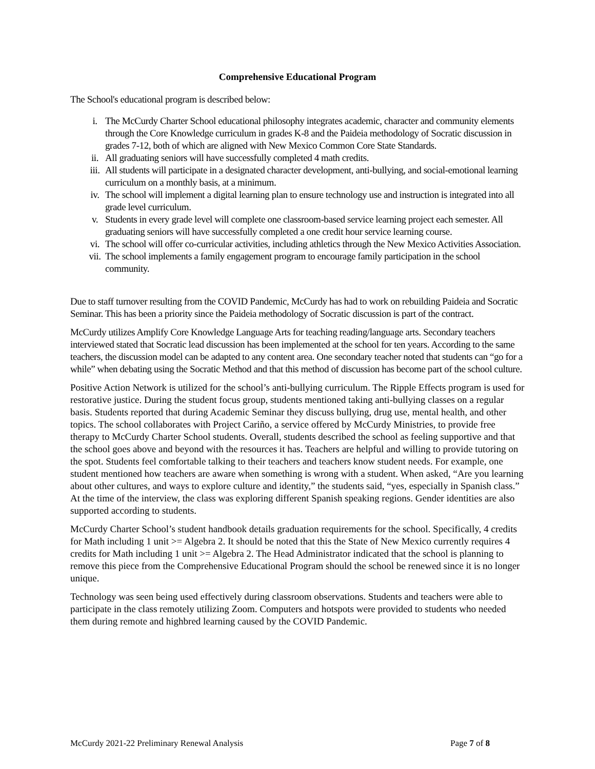Comprehensive Educational Program
The School's educational program is described below:
i. The McCurdy Charter School educational philosophy integrates academic, character and community elements through the Core Knowledge curriculum in grades K-8 and the Paideia methodology of Socratic discussion in grades 7-12, both of which are aligned with New Mexico Common Core State Standards.
ii. All graduating seniors will have successfully completed 4 math credits.
iii. All students will participate in a designated character development, anti-bullying, and social-emotional learning curriculum on a monthly basis, at a minimum.
iv. The school will implement a digital learning plan to ensure technology use and instruction is integrated into all grade level curriculum.
v. Students in every grade level will complete one classroom-based service learning project each semester. All graduating seniors will have successfully completed a one credit hour service learning course.
vi. The school will offer co-curricular activities, including athletics through the New Mexico Activities Association.
vii. The school implements a family engagement program to encourage family participation in the school community.
Due to staff turnover resulting from the COVID Pandemic, McCurdy has had to work on rebuilding Paideia and Socratic Seminar. This has been a priority since the Paideia methodology of Socratic discussion is part of the contract.
McCurdy utilizes Amplify Core Knowledge Language Arts for teaching reading/language arts. Secondary teachers interviewed stated that Socratic lead discussion has been implemented at the school for ten years. According to the same teachers, the discussion model can be adapted to any content area. One secondary teacher noted that students can “go for a while” when debating using the Socratic Method and that this method of discussion has become part of the school culture.
Positive Action Network is utilized for the school’s anti-bullying curriculum. The Ripple Effects program is used for restorative justice. During the student focus group, students mentioned taking anti-bullying classes on a regular basis. Students reported that during Academic Seminar they discuss bullying, drug use, mental health, and other topics. The school collaborates with Project Cariño, a service offered by McCurdy Ministries, to provide free therapy to McCurdy Charter School students. Overall, students described the school as feeling supportive and that the school goes above and beyond with the resources it has. Teachers are helpful and willing to provide tutoring on the spot. Students feel comfortable talking to their teachers and teachers know student needs. For example, one student mentioned how teachers are aware when something is wrong with a student. When asked, “Are you learning about other cultures, and ways to explore culture and identity,” the students said, “yes, especially in Spanish class.” At the time of the interview, the class was exploring different Spanish speaking regions. Gender identities are also supported according to students.
McCurdy Charter School’s student handbook details graduation requirements for the school. Specifically, 4 credits for Math including 1 unit >= Algebra 2. It should be noted that this the State of New Mexico currently requires 4 credits for Math including 1 unit >= Algebra 2. The Head Administrator indicated that the school is planning to remove this piece from the Comprehensive Educational Program should the school be renewed since it is no longer unique.
Technology was seen being used effectively during classroom observations. Students and teachers were able to participate in the class remotely utilizing Zoom. Computers and hotspots were provided to students who needed them during remote and highbred learning caused by the COVID Pandemic.
McCurdy 2021-22 Preliminary Renewal Analysis Page 7 of 8